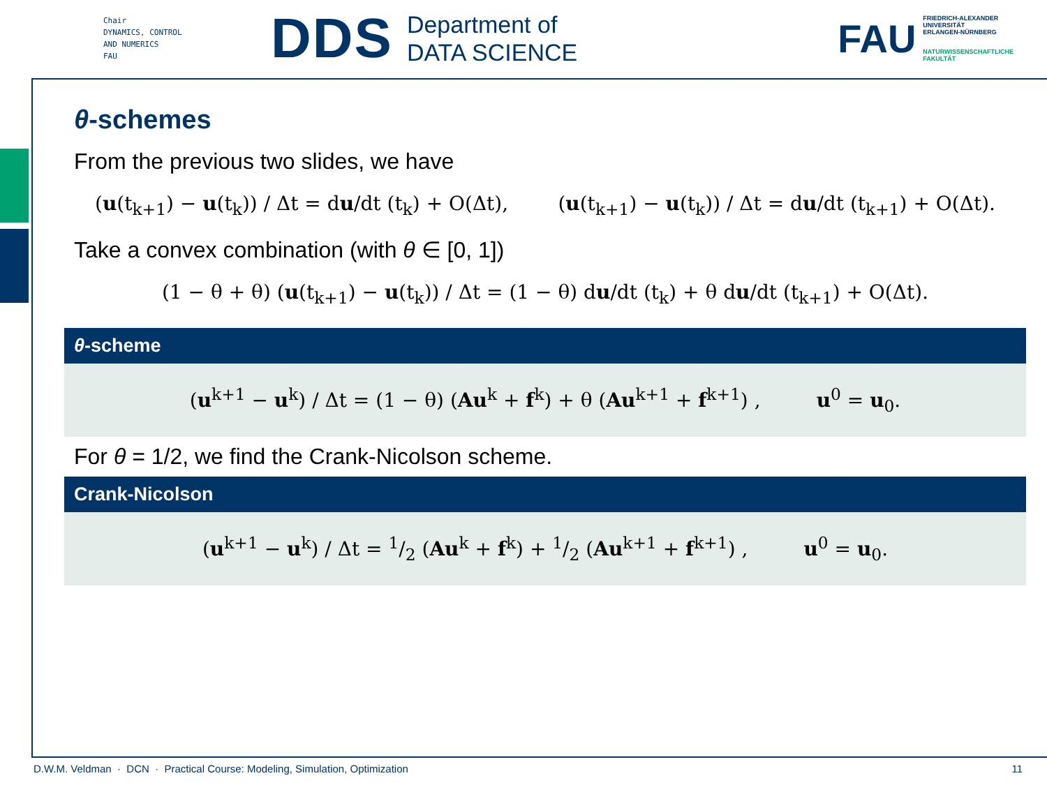Chair
DYNAMICS, CONTROL
AND NUMERICS
FAU
DDS
Department of
DATA SCIENCE
FAU
FRIEDRICH-ALEXANDER
UNIVERSITÄT
ERLANGEN-NÜRNBERG
NATURWISSENSCHAFTLICHE
FAKULTÄT
θ-schemes
From the previous two slides, we have
(u(t<sub>k+1</sub>) − u(t<sub>k</sub>)) / Δt = du/dt (t<sub>k</sub>) + O(Δt), (u(t<sub>k+1</sub>) − u(t<sub>k</sub>)) / Δt = du/dt (t<sub>k+1</sub>) + O(Δt).
Take a convex combination (with θ ∈ [0, 1])
(1 − θ + θ) (u(t<sub>k+1</sub>) − u(t<sub>k</sub>)) / Δt = (1 − θ) du/dt (t<sub>k</sub>) + θ du/dt (t<sub>k+1</sub>) + O(Δt).
θ-scheme
(u<sup>k+1</sup> − u<sup>k</sup>) / Δt = (1 − θ) (Au<sup>k</sup> + f<sup>k</sup>) + θ (Au<sup>k+1</sup> + f<sup>k+1</sup>) , u<sup>0</sup> = u<sub>0</sub>.
For θ = 1/2, we find the Crank-Nicolson scheme.
Crank-Nicolson
(u<sup>k+1</sup> − u<sup>k</sup>) / Δt = 1/2 (Au<sup>k</sup> + f<sup>k</sup>) + 1/2 (Au<sup>k+1</sup> + f<sup>k+1</sup>) , u<sup>0</sup> = u<sub>0</sub>.
D.W.M. Veldman · DCN · Practical Course: Modeling, Simulation, Optimization 11